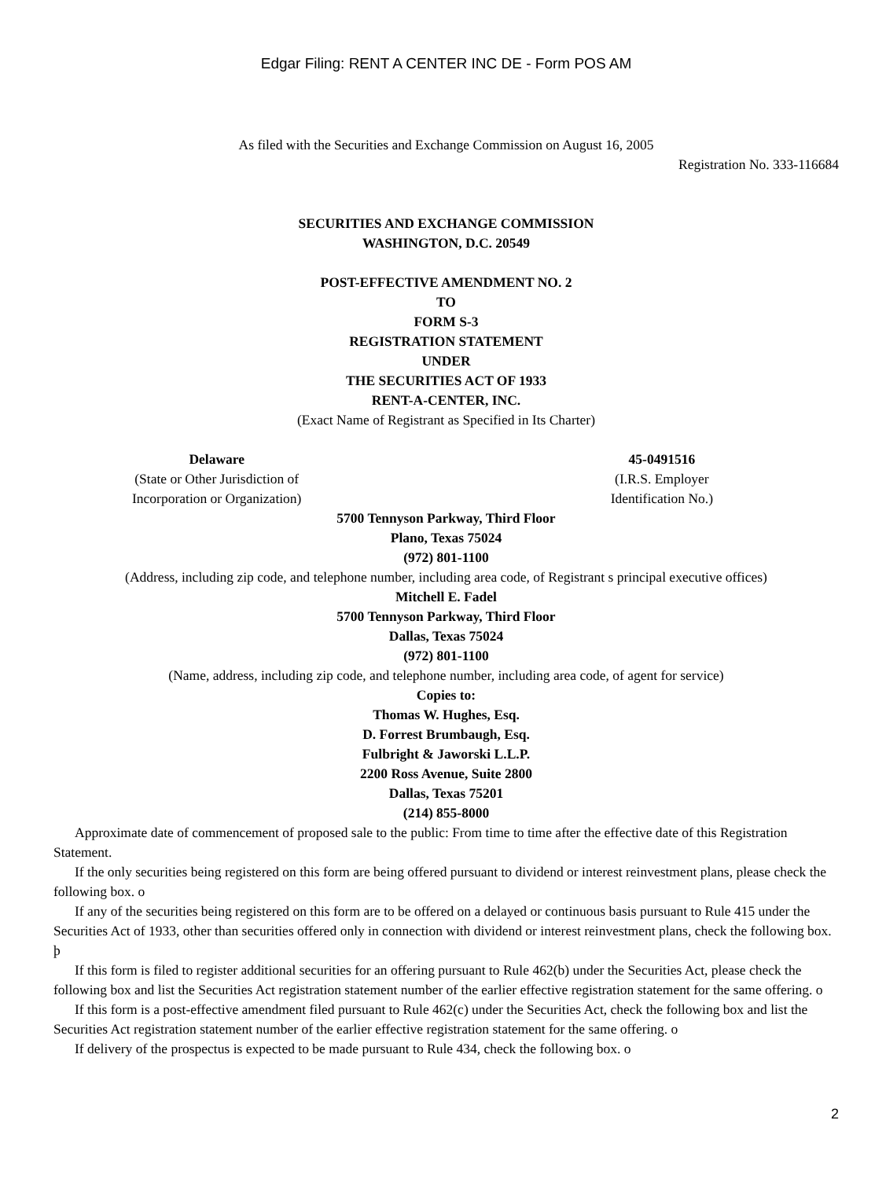Edgar Filing: RENT A CENTER INC DE - Form POS AM
As filed with the Securities and Exchange Commission on August 16, 2005
Registration No. 333-116684
SECURITIES AND EXCHANGE COMMISSION
WASHINGTON, D.C. 20549
POST-EFFECTIVE AMENDMENT NO. 2
TO
FORM S-3
REGISTRATION STATEMENT
UNDER
THE SECURITIES ACT OF 1933
RENT-A-CENTER, INC.
(Exact Name of Registrant as Specified in Its Charter)
Delaware
(State or Other Jurisdiction of
Incorporation or Organization)
45-0491516
(I.R.S. Employer
Identification No.)
5700 Tennyson Parkway, Third Floor
Plano, Texas 75024
(972) 801-1100
(Address, including zip code, and telephone number, including area code, of Registrant s principal executive offices)
Mitchell E. Fadel
5700 Tennyson Parkway, Third Floor
Dallas, Texas 75024
(972) 801-1100
(Name, address, including zip code, and telephone number, including area code, of agent for service)
Copies to:
Thomas W. Hughes, Esq.
D. Forrest Brumbaugh, Esq.
Fulbright & Jaworski L.L.P.
2200 Ross Avenue, Suite 2800
Dallas, Texas 75201
(214) 855-8000
Approximate date of commencement of proposed sale to the public: From time to time after the effective date of this Registration Statement.
If the only securities being registered on this form are being offered pursuant to dividend or interest reinvestment plans, please check the following box. o
If any of the securities being registered on this form are to be offered on a delayed or continuous basis pursuant to Rule 415 under the Securities Act of 1933, other than securities offered only in connection with dividend or interest reinvestment plans, check the following box. þ
If this form is filed to register additional securities for an offering pursuant to Rule 462(b) under the Securities Act, please check the following box and list the Securities Act registration statement number of the earlier effective registration statement for the same offering. o
If this form is a post-effective amendment filed pursuant to Rule 462(c) under the Securities Act, check the following box and list the Securities Act registration statement number of the earlier effective registration statement for the same offering. o
If delivery of the prospectus is expected to be made pursuant to Rule 434, check the following box. o
2